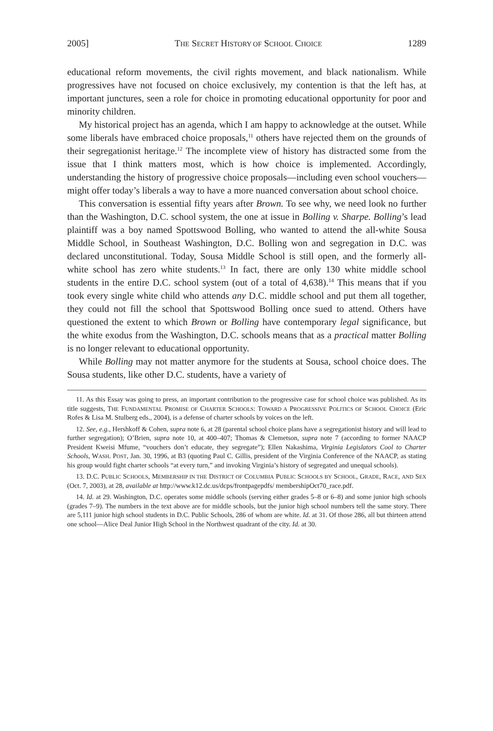2005] THE SECRET HISTORY OF SCHOOL CHOICE 1289
educational reform movements, the civil rights movement, and black nationalism. While progressives have not focused on choice exclusively, my contention is that the left has, at important junctures, seen a role for choice in promoting educational opportunity for poor and minority children.
My historical project has an agenda, which I am happy to acknowledge at the outset. While some liberals have embraced choice proposals,<sup>11</sup> others have rejected them on the grounds of their segregationist heritage.<sup>12</sup> The incomplete view of history has distracted some from the issue that I think matters most, which is how choice is implemented. Accordingly, understanding the history of progressive choice proposals—including even school vouchers—might offer today’s liberals a way to have a more nuanced conversation about school choice.
This conversation is essential fifty years after Brown. To see why, we need look no further than the Washington, D.C. school system, the one at issue in Bolling v. Sharpe. Bolling’s lead plaintiff was a boy named Spottswood Bolling, who wanted to attend the all-white Sousa Middle School, in Southeast Washington, D.C. Bolling won and segregation in D.C. was declared unconstitutional. Today, Sousa Middle School is still open, and the formerly all-white school has zero white students.<sup>13</sup> In fact, there are only 130 white middle school students in the entire D.C. school system (out of a total of 4,638).<sup>14</sup> This means that if you took every single white child who attends any D.C. middle school and put them all together, they could not fill the school that Spottswood Bolling once sued to attend. Others have questioned the extent to which Brown or Bolling have contemporary legal significance, but the white exodus from the Washington, D.C. schools means that as a practical matter Bolling is no longer relevant to educational opportunity.
While Bolling may not matter anymore for the students at Sousa, school choice does. The Sousa students, like other D.C. students, have a variety of
11. As this Essay was going to press, an important contribution to the progressive case for school choice was published. As its title suggests, THE FUNDAMENTAL PROMISE OF CHARTER SCHOOLS: TOWARD A PROGRESSIVE POLITICS OF SCHOOL CHOICE (Eric Rofes & Lisa M. Stulberg eds., 2004), is a defense of charter schools by voices on the left.
12. See, e.g., Hershkoff & Cohen, supra note 6, at 28 (parental school choice plans have a segregationist history and will lead to further segregation); O’Brien, supra note 10, at 400–407; Thomas & Clemetson, supra note 7 (according to former NAACP President Kweisi Mfume, “vouchers don’t educate, they segregate”); Ellen Nakashima, Virginia Legislators Cool to Charter Schools, WASH. POST, Jan. 30, 1996, at B3 (quoting Paul C. Gillis, president of the Virginia Conference of the NAACP, as stating his group would fight charter schools “at every turn,” and invoking Virginia’s history of segregated and unequal schools).
13. D.C. PUBLIC SCHOOLS, MEMBERSHIP IN THE DISTRICT OF COLUMBIA PUBLIC SCHOOLS BY SCHOOL, GRADE, RACE, AND SEX (Oct. 7, 2003), at 28, available at http://www.k12.dc.us/dcps/frontpagepdfs/ membershipOct70_race.pdf.
14. Id. at 29. Washington, D.C. operates some middle schools (serving either grades 5–8 or 6–8) and some junior high schools (grades 7–9). The numbers in the text above are for middle schools, but the junior high school numbers tell the same story. There are 5,111 junior high school students in D.C. Public Schools, 286 of whom are white. Id. at 31. Of those 286, all but thirteen attend one school—Alice Deal Junior High School in the Northwest quadrant of the city. Id. at 30.